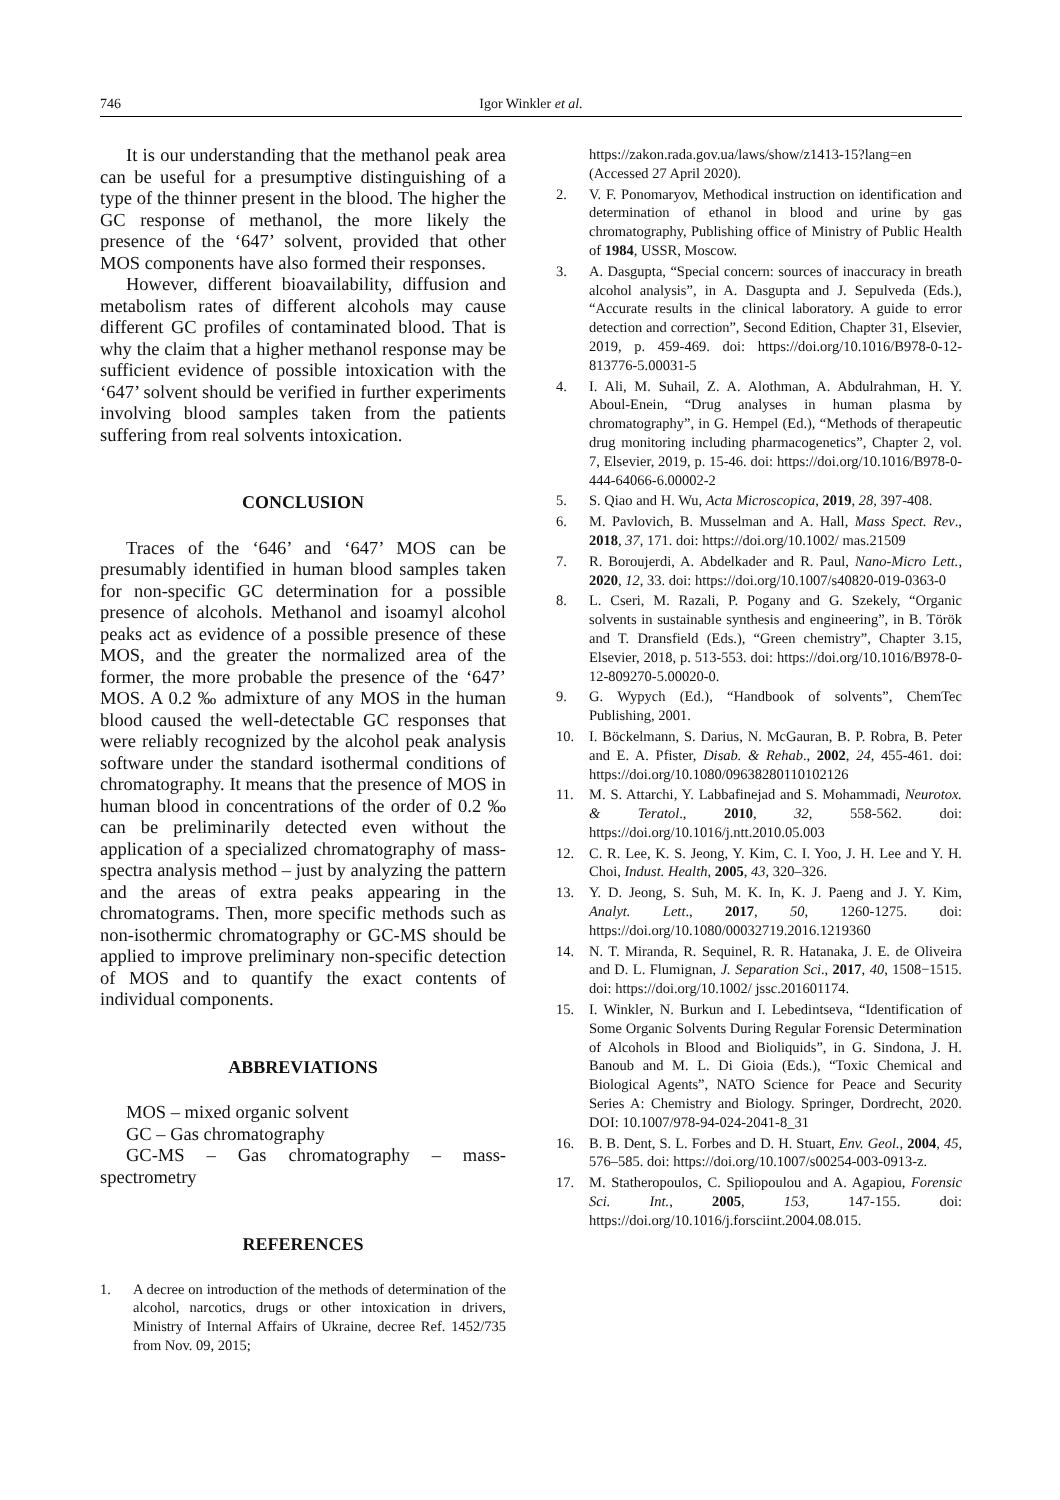746 Igor Winkler et al.
It is our understanding that the methanol peak area can be useful for a presumptive distinguishing of a type of the thinner present in the blood. The higher the GC response of methanol, the more likely the presence of the ‘647’ solvent, provided that other MOS components have also formed their responses.
However, different bioavailability, diffusion and metabolism rates of different alcohols may cause different GC profiles of contaminated blood. That is why the claim that a higher methanol response may be sufficient evidence of possible intoxication with the ‘647’ solvent should be verified in further experiments involving blood samples taken from the patients suffering from real solvents intoxication.
CONCLUSION
Traces of the ‘646’ and ‘647’ MOS can be presumably identified in human blood samples taken for non-specific GC determination for a possible presence of alcohols. Methanol and isoamyl alcohol peaks act as evidence of a possible presence of these MOS, and the greater the normalized area of the former, the more probable the presence of the ‘647’ MOS. A 0.2 ‰ admixture of any MOS in the human blood caused the well-detectable GC responses that were reliably recognized by the alcohol peak analysis software under the standard isothermal conditions of chromatography. It means that the presence of MOS in human blood in concentrations of the order of 0.2 ‰ can be preliminarily detected even without the application of a specialized chromatography of mass-spectra analysis method – just by analyzing the pattern and the areas of extra peaks appearing in the chromatograms. Then, more specific methods such as non-isothermic chromatography or GC-MS should be applied to improve preliminary non-specific detection of MOS and to quantify the exact contents of individual components.
ABBREVIATIONS
MOS – mixed organic solvent
GC – Gas chromatography
GC-MS – Gas chromatography – mass-spectrometry
REFERENCES
1. A decree on introduction of the methods of determination of the alcohol, narcotics, drugs or other intoxication in drivers, Ministry of Internal Affairs of Ukraine, decree Ref. 1452/735 from Nov. 09, 2015;
https://zakon.rada.gov.ua/laws/show/z1413-15?lang=en (Accessed 27 April 2020).
2. V. F. Ponomaryov, Methodical instruction on identification and determination of ethanol in blood and urine by gas chromatography, Publishing office of Ministry of Public Health of 1984, USSR, Moscow.
3. A. Dasgupta, “Special concern: sources of inaccuracy in breath alcohol analysis”, in A. Dasgupta and J. Sepulveda (Eds.), “Accurate results in the clinical laboratory. A guide to error detection and correction”, Second Edition, Chapter 31, Elsevier, 2019, p. 459-469. doi: https://doi.org/10.1016/B978-0-12-813776-5.00031-5
4. I. Ali, M. Suhail, Z. A. Alothman, A. Abdulrahman, H. Y. Aboul-Enein, “Drug analyses in human plasma by chromatography”, in G. Hempel (Ed.), “Methods of therapeutic drug monitoring including pharmacogenetics”, Chapter 2, vol. 7, Elsevier, 2019, p. 15-46. doi: https://doi.org/10.1016/B978-0-444-64066-6.00002-2
5. S. Qiao and H. Wu, Acta Microscopica, 2019, 28, 397-408.
6. M. Pavlovich, B. Musselman and A. Hall, Mass Spect. Rev., 2018, 37, 171. doi: https://doi.org/10.1002/ mas.21509
7. R. Boroujerdi, A. Abdelkader and R. Paul, Nano-Micro Lett., 2020, 12, 33. doi: https://doi.org/10.1007/s40820-019-0363-0
8. L. Cseri, M. Razali, P. Pogany and G. Szekely, “Organic solvents in sustainable synthesis and engineering”, in B. Török and T. Dransfield (Eds.), “Green chemistry”, Chapter 3.15, Elsevier, 2018, p. 513-553. doi: https://doi.org/10.1016/B978-0-12-809270-5.00020-0.
9. G. Wypych (Ed.), “Handbook of solvents”, ChemTec Publishing, 2001.
10. I. Böckelmann, S. Darius, N. McGauran, B. P. Robra, B. Peter and E. A. Pfister, Disab. & Rehab., 2002, 24, 455-461. doi: https://doi.org/10.1080/09638280110102126
11. M. S. Attarchi, Y. Labbafinejad and S. Mohammadi, Neurotox. & Teratol., 2010, 32, 558-562. doi: https://doi.org/10.1016/j.ntt.2010.05.003
12. C. R. Lee, K. S. Jeong, Y. Kim, C. I. Yoo, J. H. Lee and Y. H. Choi, Indust. Health, 2005, 43, 320–326.
13. Y. D. Jeong, S. Suh, M. K. In, K. J. Paeng and J. Y. Kim, Analyt. Lett., 2017, 50, 1260-1275. doi: https://doi.org/10.1080/00032719.2016.1219360
14. N. T. Miranda, R. Sequinel, R. R. Hatanaka, J. E. de Oliveira and D. L. Flumignan, J. Separation Sci., 2017, 40, 1508−1515. doi: https://doi.org/10.1002/ jssc.201601174.
15. I. Winkler, N. Burkun and I. Lebedintseva, “Identification of Some Organic Solvents During Regular Forensic Determination of Alcohols in Blood and Bioliquids”, in G. Sindona, J. H. Banoub and M. L. Di Gioia (Eds.), “Toxic Chemical and Biological Agents”, NATO Science for Peace and Security Series A: Chemistry and Biology. Springer, Dordrecht, 2020. DOI: 10.1007/978-94-024-2041-8_31
16. B. B. Dent, S. L. Forbes and D. H. Stuart, Env. Geol., 2004, 45, 576–585. doi: https://doi.org/10.1007/s00254-003-0913-z.
17. M. Statheropoulos, C. Spiliopoulou and A. Agapiou, Forensic Sci. Int., 2005, 153, 147-155. doi: https://doi.org/10.1016/j.forsciint.2004.08.015.